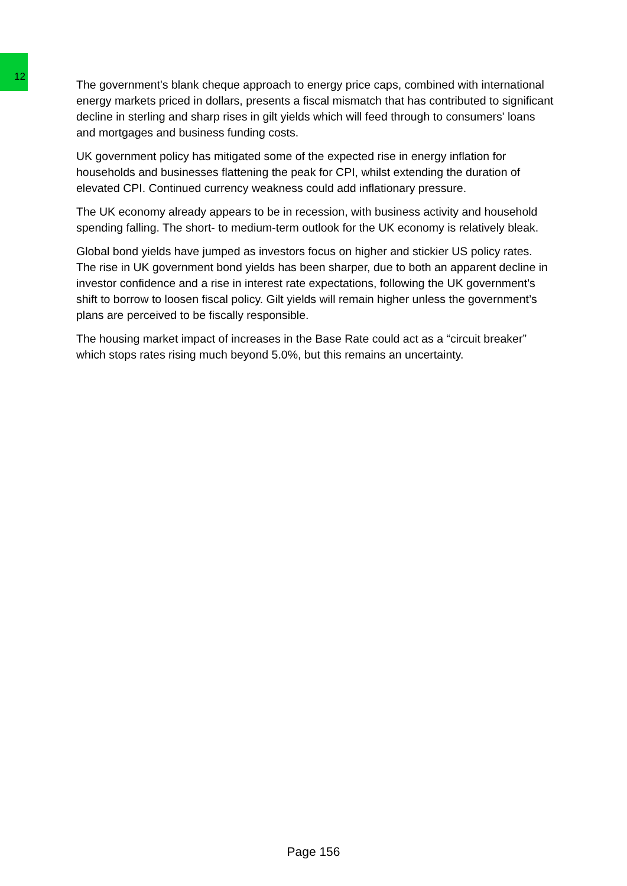12
The government's blank cheque approach to energy price caps, combined with international energy markets priced in dollars, presents a fiscal mismatch that has contributed to significant decline in sterling and sharp rises in gilt yields which will feed through to consumers' loans and mortgages and business funding costs.
UK government policy has mitigated some of the expected rise in energy inflation for households and businesses flattening the peak for CPI, whilst extending the duration of elevated CPI. Continued currency weakness could add inflationary pressure.
The UK economy already appears to be in recession, with business activity and household spending falling. The short- to medium-term outlook for the UK economy is relatively bleak.
Global bond yields have jumped as investors focus on higher and stickier US policy rates. The rise in UK government bond yields has been sharper, due to both an apparent decline in investor confidence and a rise in interest rate expectations, following the UK government’s shift to borrow to loosen fiscal policy. Gilt yields will remain higher unless the government’s plans are perceived to be fiscally responsible.
The housing market impact of increases in the Base Rate could act as a “circuit breaker” which stops rates rising much beyond 5.0%, but this remains an uncertainty.
Page 156